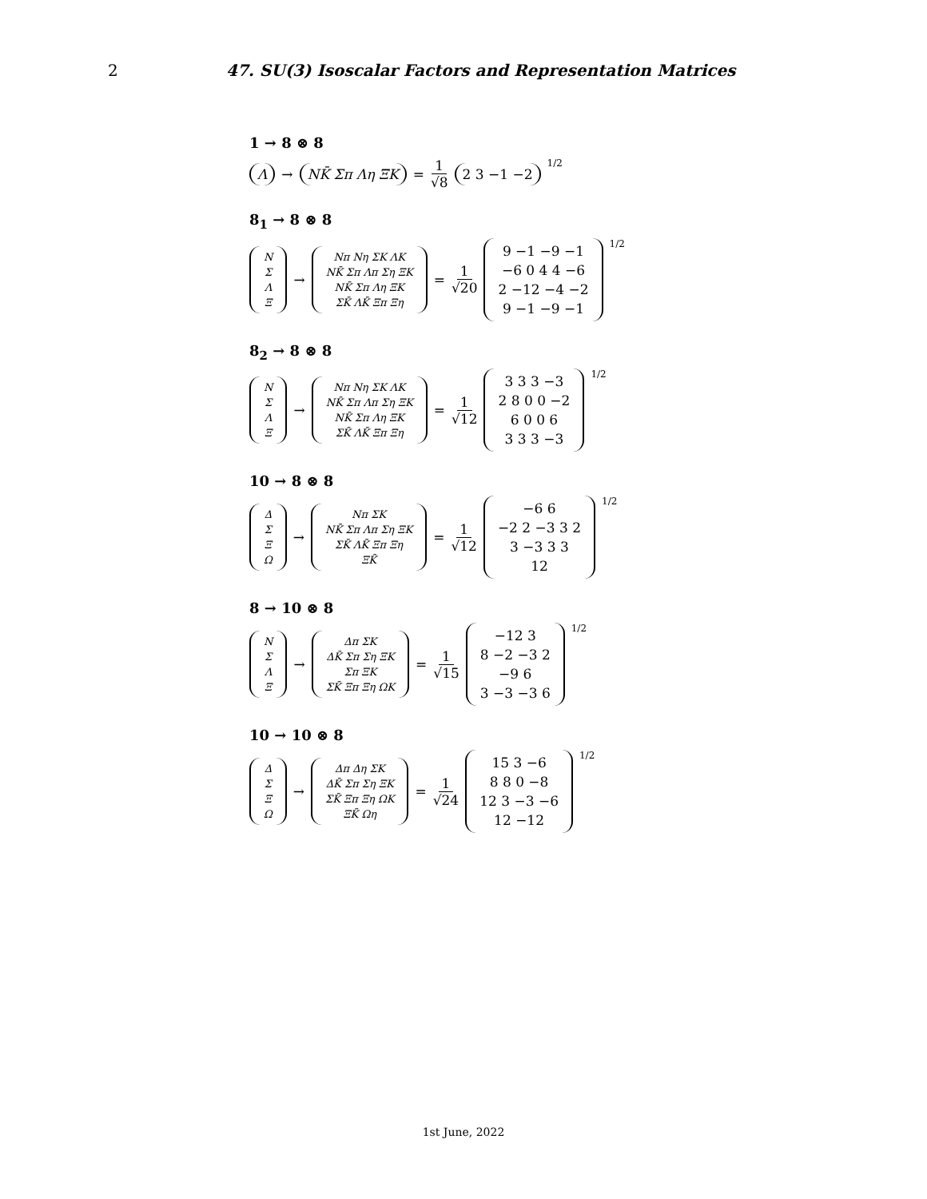2
47. SU(3) Isoscalar Factors and Representation Matrices
1 → 8 ⊗ 8
Λ → NK̄ Σπ Λη ΞK = 1 √8 2 3 −1 −2<sup>1/2</sup>
8<sub>1</sub> → 8 ⊗ 8
| N |
| Σ |
| Λ |
| Ξ |
→
| Nπ Nη ΣK ΛK |
| NK̄ Σπ Λπ Ση ΞK |
| NK̄ Σπ Λη ΞK |
| ΣK̄ ΛK̄ Ξπ Ξη |
= 1 √20
| 9 −1 −9 −1 |
| −6 0 4 4 −6 |
| 2 −12 −4 −2 |
| 9 −1 −9 −1 |
<sup>1/2</sup>
8<sub>2</sub> → 8 ⊗ 8
| N |
| Σ |
| Λ |
| Ξ |
→
| Nπ Nη ΣK ΛK |
| NK̄ Σπ Λπ Ση ΞK |
| NK̄ Σπ Λη ΞK |
| ΣK̄ ΛK̄ Ξπ Ξη |
= 1 √12
| 3 3 3 −3 |
| 2 8 0 0 −2 |
| 6 0 0 6 |
| 3 3 3 −3 |
<sup>1/2</sup>
10 → 8 ⊗ 8
| Δ |
| Σ |
| Ξ |
| Ω |
→
| Nπ ΣK |
| NK̄ Σπ Λπ Ση ΞK |
| ΣK̄ ΛK̄ Ξπ Ξη |
| ΞK̄ |
= 1 √12
| −6 6 |
| −2 2 −3 3 2 |
| 3 −3 3 3 |
| 12 |
<sup>1/2</sup>
8 → 10 ⊗ 8
| N |
| Σ |
| Λ |
| Ξ |
→
| Δπ ΣK |
| ΔK̄ Σπ Ση ΞK |
| Σπ ΞK |
| ΣK̄ Ξπ Ξη ΩK |
= 1 √15
| −12 3 |
| 8 −2 −3 2 |
| −9 6 |
| 3 −3 −3 6 |
<sup>1/2</sup>
10 → 10 ⊗ 8
| Δ |
| Σ |
| Ξ |
| Ω |
→
| Δπ Δη ΣK |
| ΔK̄ Σπ Ση ΞK |
| ΣK̄ Ξπ Ξη ΩK |
| ΞK̄ Ωη |
= 1 √24
| 15 3 −6 |
| 8 8 0 −8 |
| 12 3 −3 −6 |
| 12 −12 |
<sup>1/2</sup>
1st June, 2022